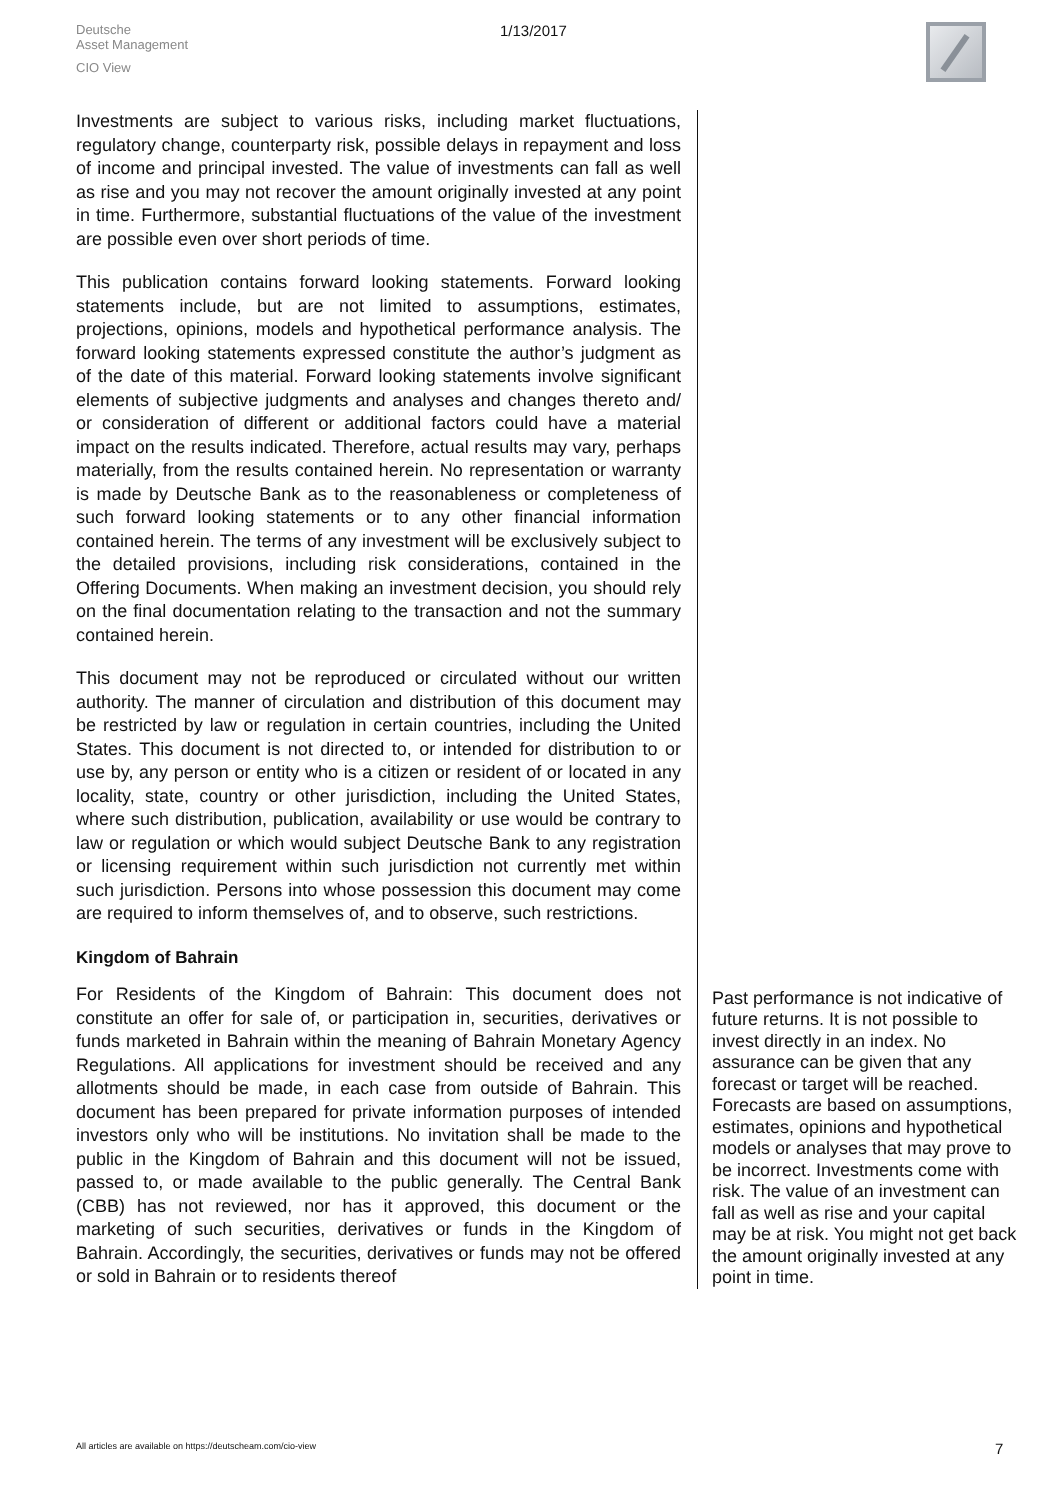Deutsche
Asset Management
CIO View
1/13/2017
Investments are subject to various risks, including market fluctuations, regulatory change, counterparty risk, possible delays in repayment and loss of income and principal invested. The value of investments can fall as well as rise and you may not recover the amount originally invested at any point in time. Furthermore, substantial fluctuations of the value of the investment are possible even over short periods of time.
This publication contains forward looking statements. Forward looking statements include, but are not limited to assumptions, estimates, projections, opinions, models and hypothetical performance analysis. The forward looking statements expressed constitute the author’s judgment as of the date of this material. Forward looking statements involve significant elements of subjective judgments and analyses and changes thereto and/ or consideration of different or additional factors could have a material impact on the results indicated. Therefore, actual results may vary, perhaps materially, from the results contained herein. No representation or warranty is made by Deutsche Bank as to the reasonableness or completeness of such forward looking statements or to any other financial information contained herein. The terms of any investment will be exclusively subject to the detailed provisions, including risk considerations, contained in the Offering Documents. When making an investment decision, you should rely on the final documentation relating to the transaction and not the summary contained herein.
This document may not be reproduced or circulated without our written authority. The manner of circulation and distribution of this document may be restricted by law or regulation in certain countries, including the United States. This document is not directed to, or intended for distribution to or use by, any person or entity who is a citizen or resident of or located in any locality, state, country or other jurisdiction, including the United States, where such distribution, publication, availability or use would be contrary to law or regulation or which would subject Deutsche Bank to any registration or licensing requirement within such jurisdiction not currently met within such jurisdiction. Persons into whose possession this document may come are required to inform themselves of, and to observe, such restrictions.
Kingdom of Bahrain
For Residents of the Kingdom of Bahrain: This document does not constitute an offer for sale of, or participation in, securities, derivatives or funds marketed in Bahrain within the meaning of Bahrain Monetary Agency Regulations. All applications for investment should be received and any allotments should be made, in each case from outside of Bahrain. This document has been prepared for private information purposes of intended investors only who will be institutions. No invitation shall be made to the public in the Kingdom of Bahrain and this document will not be issued, passed to, or made available to the public generally. The Central Bank (CBB) has not reviewed, nor has it approved, this document or the marketing of such securities, derivatives or funds in the Kingdom of Bahrain. Accordingly, the securities, derivatives or funds may not be offered or sold in Bahrain or to residents thereof
Past performance is not indicative of future returns. It is not possible to invest directly in an index. No assurance can be given that any forecast or target will be reached. Forecasts are based on assumptions, estimates, opinions and hypothetical models or analyses that may prove to be incorrect. Investments come with risk. The value of an investment can fall as well as rise and your capital may be at risk. You might not get back the amount originally invested at any point in time.
All articles are available on https://deutscheam.com/cio-view
7